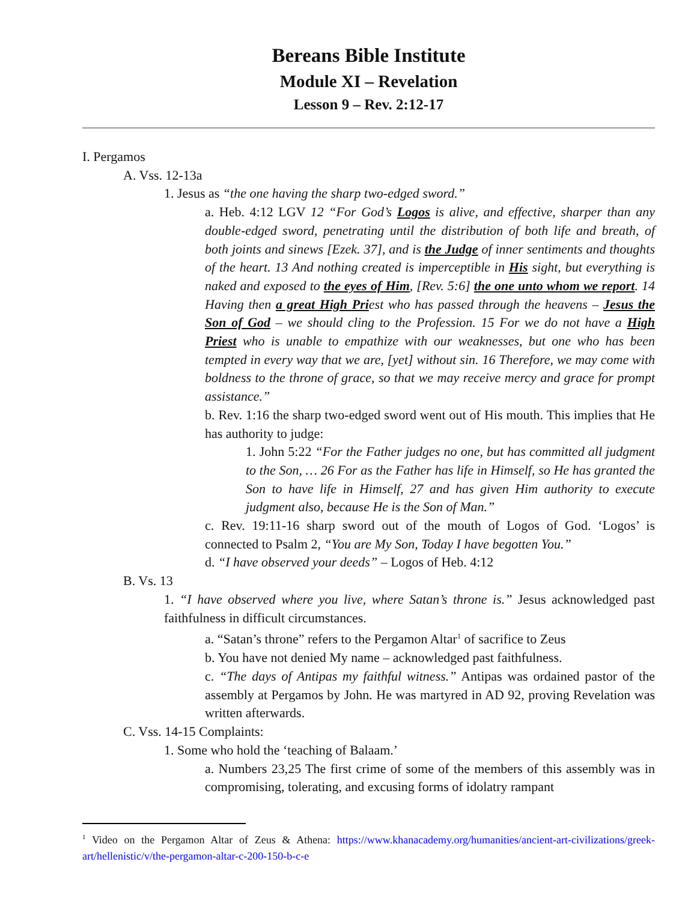Bereans Bible Institute
Module XI – Revelation
Lesson 9 – Rev. 2:12-17
I. Pergamos
A. Vss. 12-13a
1. Jesus as “the one having the sharp two-edged sword.”
a. Heb. 4:12 LGV 12 “For God’s Logos is alive, and effective, sharper than any double-edged sword, penetrating until the distribution of both life and breath, of both joints and sinews [Ezek. 37], and is the Judge of inner sentiments and thoughts of the heart. 13 And nothing created is imperceptible in His sight, but everything is naked and exposed to the eyes of Him, [Rev. 5:6] the one unto whom we report. 14 Having then a great High Priest who has passed through the heavens – Jesus the Son of God – we should cling to the Profession. 15 For we do not have a High Priest who is unable to empathize with our weaknesses, but one who has been tempted in every way that we are, [yet] without sin. 16 Therefore, we may come with boldness to the throne of grace, so that we may receive mercy and grace for prompt assistance.”
b. Rev. 1:16 the sharp two-edged sword went out of His mouth. This implies that He has authority to judge:
1. John 5:22 “For the Father judges no one, but has committed all judgment to the Son, … 26 For as the Father has life in Himself, so He has granted the Son to have life in Himself, 27 and has given Him authority to execute judgment also, because He is the Son of Man.”
c. Rev. 19:11-16 sharp sword out of the mouth of Logos of God. ‘Logos’ is connected to Psalm 2, “You are My Son, Today I have begotten You.”
d. “I have observed your deeds” – Logos of Heb. 4:12
B. Vs. 13
1. “I have observed where you live, where Satan’s throne is.” Jesus acknowledged past faithfulness in difficult circumstances.
a. “Satan’s throne” refers to the Pergamon Altar<sup>1</sup> of sacrifice to Zeus
b. You have not denied My name – acknowledged past faithfulness.
c. “The days of Antipas my faithful witness.” Antipas was ordained pastor of the assembly at Pergamos by John. He was martyred in AD 92, proving Revelation was written afterwards.
C. Vss. 14-15 Complaints:
1. Some who hold the ‘teaching of Balaam.’
a. Numbers 23,25 The first crime of some of the members of this assembly was in compromising, tolerating, and excusing forms of idolatry rampant
<sup>1</sup> Video on the Pergamon Altar of Zeus & Athena: https://www.khanacademy.org/humanities/ancient-art-civilizations/greek-art/hellenistic/v/the-pergamon-altar-c-200-150-b-c-e